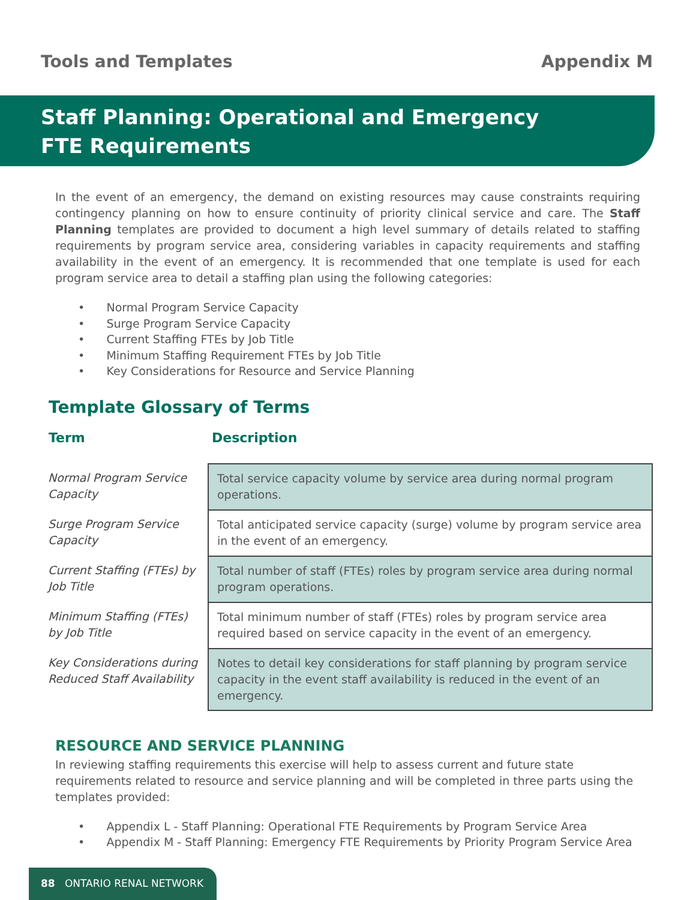Tools and Templates Appendix M
Staff Planning: Operational and Emergency
FTE Requirements
In the event of an emergency, the demand on existing resources may cause constraints requiring contingency planning on how to ensure continuity of priority clinical service and care. The Staff Planning templates are provided to document a high level summary of details related to staffing requirements by program service area, considering variables in capacity requirements and staffing availability in the event of an emergency. It is recommended that one template is used for each program service area to detail a staffing plan using the following categories:
• Normal Program Service Capacity
• Surge Program Service Capacity
• Current Staffing FTEs by Job Title
• Minimum Staffing Requirement FTEs by Job Title
• Key Considerations for Resource and Service Planning
Template Glossary of Terms
Term Description
| Normal Program Service Capacity | Total service capacity volume by service area during normal program operations. |
| Surge Program Service Capacity | Total anticipated service capacity (surge) volume by program service area in the event of an emergency. |
| Current Staffing (FTEs) by Job Title | Total number of staff (FTEs) roles by program service area during normal program operations. |
| Minimum Staffing (FTEs) by Job Title | Total minimum number of staff (FTEs) roles by program service area required based on service capacity in the event of an emergency. |
| Key Considerations during Reduced Staff Availability | Notes to detail key considerations for staff planning by program service capacity in the event staff availability is reduced in the event of an emergency. |
RESOURCE AND SERVICE PLANNING
In reviewing staffing requirements this exercise will help to assess current and future state requirements related to resource and service planning and will be completed in three parts using the templates provided:
• Appendix L - Staff Planning: Operational FTE Requirements by Program Service Area
• Appendix M - Staff Planning: Emergency FTE Requirements by Priority Program Service Area
88 ONTARIO RENAL NETWORK